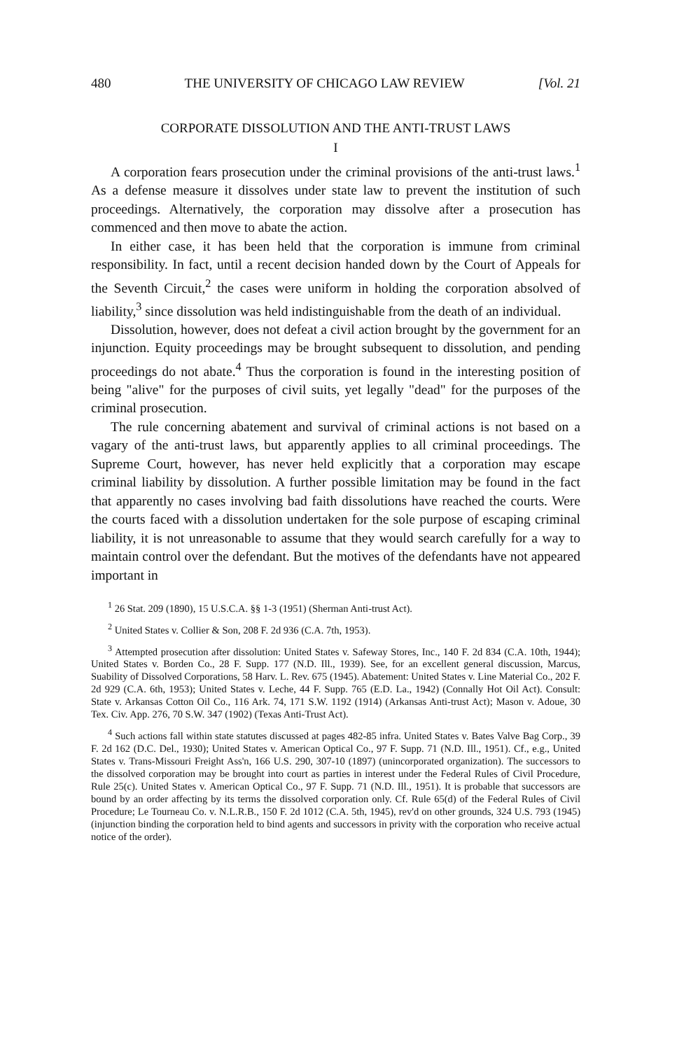480 THE UNIVERSITY OF CHICAGO LAW REVIEW [Vol. 21
CORPORATE DISSOLUTION AND THE ANTI-TRUST LAWS
I
A corporation fears prosecution under the criminal provisions of the anti-trust laws.<sup>1</sup> As a defense measure it dissolves under state law to prevent the institution of such proceedings. Alternatively, the corporation may dissolve after a prosecution has commenced and then move to abate the action.
In either case, it has been held that the corporation is immune from criminal responsibility. In fact, until a recent decision handed down by the Court of Appeals for the Seventh Circuit,<sup>2</sup> the cases were uniform in holding the corporation absolved of liability,<sup>3</sup> since dissolution was held indistinguishable from the death of an individual.
Dissolution, however, does not defeat a civil action brought by the government for an injunction. Equity proceedings may be brought subsequent to dissolution, and pending proceedings do not abate.<sup>4</sup> Thus the corporation is found in the interesting position of being "alive" for the purposes of civil suits, yet legally "dead" for the purposes of the criminal prosecution.
The rule concerning abatement and survival of criminal actions is not based on a vagary of the anti-trust laws, but apparently applies to all criminal proceedings. The Supreme Court, however, has never held explicitly that a corporation may escape criminal liability by dissolution. A further possible limitation may be found in the fact that apparently no cases involving bad faith dissolutions have reached the courts. Were the courts faced with a dissolution undertaken for the sole purpose of escaping criminal liability, it is not unreasonable to assume that they would search carefully for a way to maintain control over the defendant. But the motives of the defendants have not appeared important in
<sup>1</sup> 26 Stat. 209 (1890), 15 U.S.C.A. §§ 1-3 (1951) (Sherman Anti-trust Act).
<sup>2</sup> United States v. Collier & Son, 208 F. 2d 936 (C.A. 7th, 1953).
<sup>3</sup> Attempted prosecution after dissolution: United States v. Safeway Stores, Inc., 140 F. 2d 834 (C.A. 10th, 1944); United States v. Borden Co., 28 F. Supp. 177 (N.D. Ill., 1939). See, for an excellent general discussion, Marcus, Suability of Dissolved Corporations, 58 Harv. L. Rev. 675 (1945). Abatement: United States v. Line Material Co., 202 F. 2d 929 (C.A. 6th, 1953); United States v. Leche, 44 F. Supp. 765 (E.D. La., 1942) (Connally Hot Oil Act). Consult: State v. Arkansas Cotton Oil Co., 116 Ark. 74, 171 S.W. 1192 (1914) (Arkansas Anti-trust Act); Mason v. Adoue, 30 Tex. Civ. App. 276, 70 S.W. 347 (1902) (Texas Anti-Trust Act).
<sup>4</sup> Such actions fall within state statutes discussed at pages 482-85 infra. United States v. Bates Valve Bag Corp., 39 F. 2d 162 (D.C. Del., 1930); United States v. American Optical Co., 97 F. Supp. 71 (N.D. Ill., 1951). Cf., e.g., United States v. Trans-Missouri Freight Ass'n, 166 U.S. 290, 307-10 (1897) (unincorporated organization). The successors to the dissolved corporation may be brought into court as parties in interest under the Federal Rules of Civil Procedure, Rule 25(c). United States v. American Optical Co., 97 F. Supp. 71 (N.D. Ill., 1951). It is probable that successors are bound by an order affecting by its terms the dissolved corporation only. Cf. Rule 65(d) of the Federal Rules of Civil Procedure; Le Tourneau Co. v. N.L.R.B., 150 F. 2d 1012 (C.A. 5th, 1945), rev'd on other grounds, 324 U.S. 793 (1945) (injunction binding the corporation held to bind agents and successors in privity with the corporation who receive actual notice of the order).